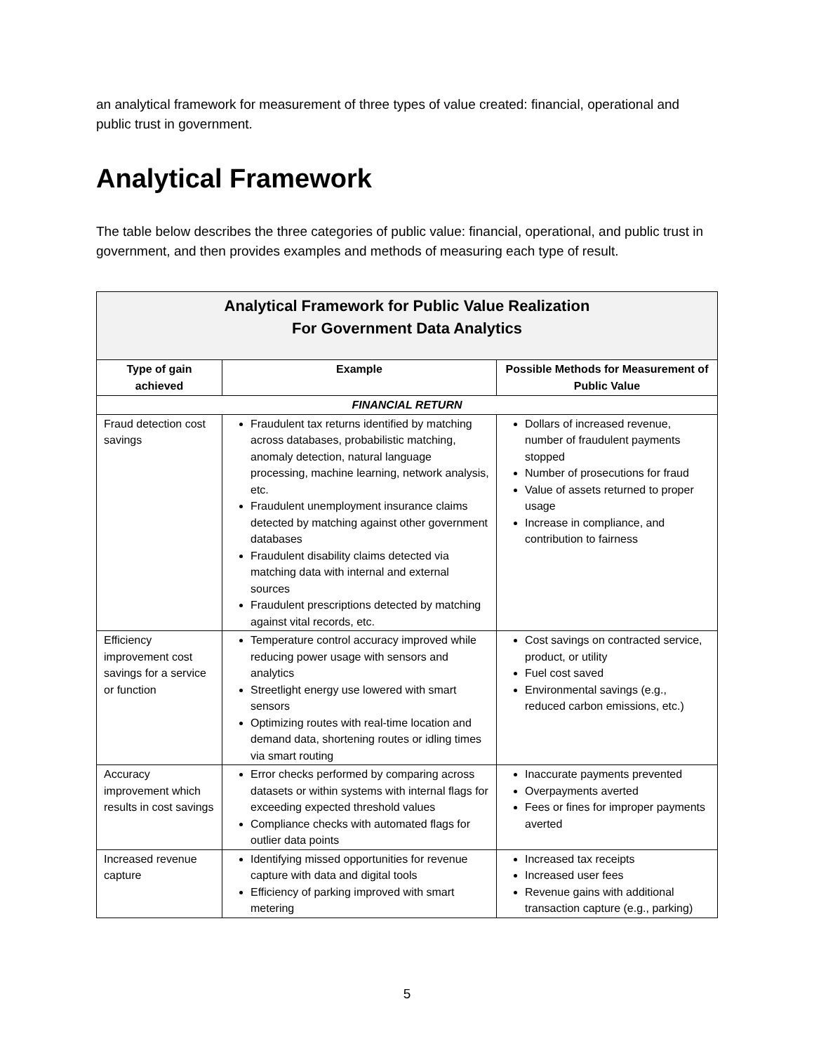an analytical framework for measurement of three types of value created: financial, operational and public trust in government.
Analytical Framework
The table below describes the three categories of public value: financial, operational, and public trust in government, and then provides examples and methods of measuring each type of result.
| Analytical Framework for Public Value Realization For Government Data Analytics | | |
| --- | --- | --- |
| Type of gain achieved | Example | Possible Methods for Measurement of Public Value |
| FINANCIAL RETURN | | |
| Fraud detection cost savings | Fraudulent tax returns identified by matching across databases, probabilistic matching, anomaly detection, natural language processing, machine learning, network analysis, etc. Fraudulent unemployment insurance claims detected by matching against other government databases Fraudulent disability claims detected via matching data with internal and external sources Fraudulent prescriptions detected by matching against vital records, etc. | Dollars of increased revenue, number of fraudulent payments stopped Number of prosecutions for fraud Value of assets returned to proper usage Increase in compliance, and contribution to fairness |
| Efficiency improvement cost savings for a service or function | Temperature control accuracy improved while reducing power usage with sensors and analytics Streetlight energy use lowered with smart sensors Optimizing routes with real-time location and demand data, shortening routes or idling times via smart routing | Cost savings on contracted service, product, or utility Fuel cost saved Environmental savings (e.g., reduced carbon emissions, etc.) |
| Accuracy improvement which results in cost savings | Error checks performed by comparing across datasets or within systems with internal flags for exceeding expected threshold values Compliance checks with automated flags for outlier data points | Inaccurate payments prevented Overpayments averted Fees or fines for improper payments averted |
| Increased revenue capture | Identifying missed opportunities for revenue capture with data and digital tools Efficiency of parking improved with smart metering | Increased tax receipts Increased user fees Revenue gains with additional transaction capture (e.g., parking) |
5